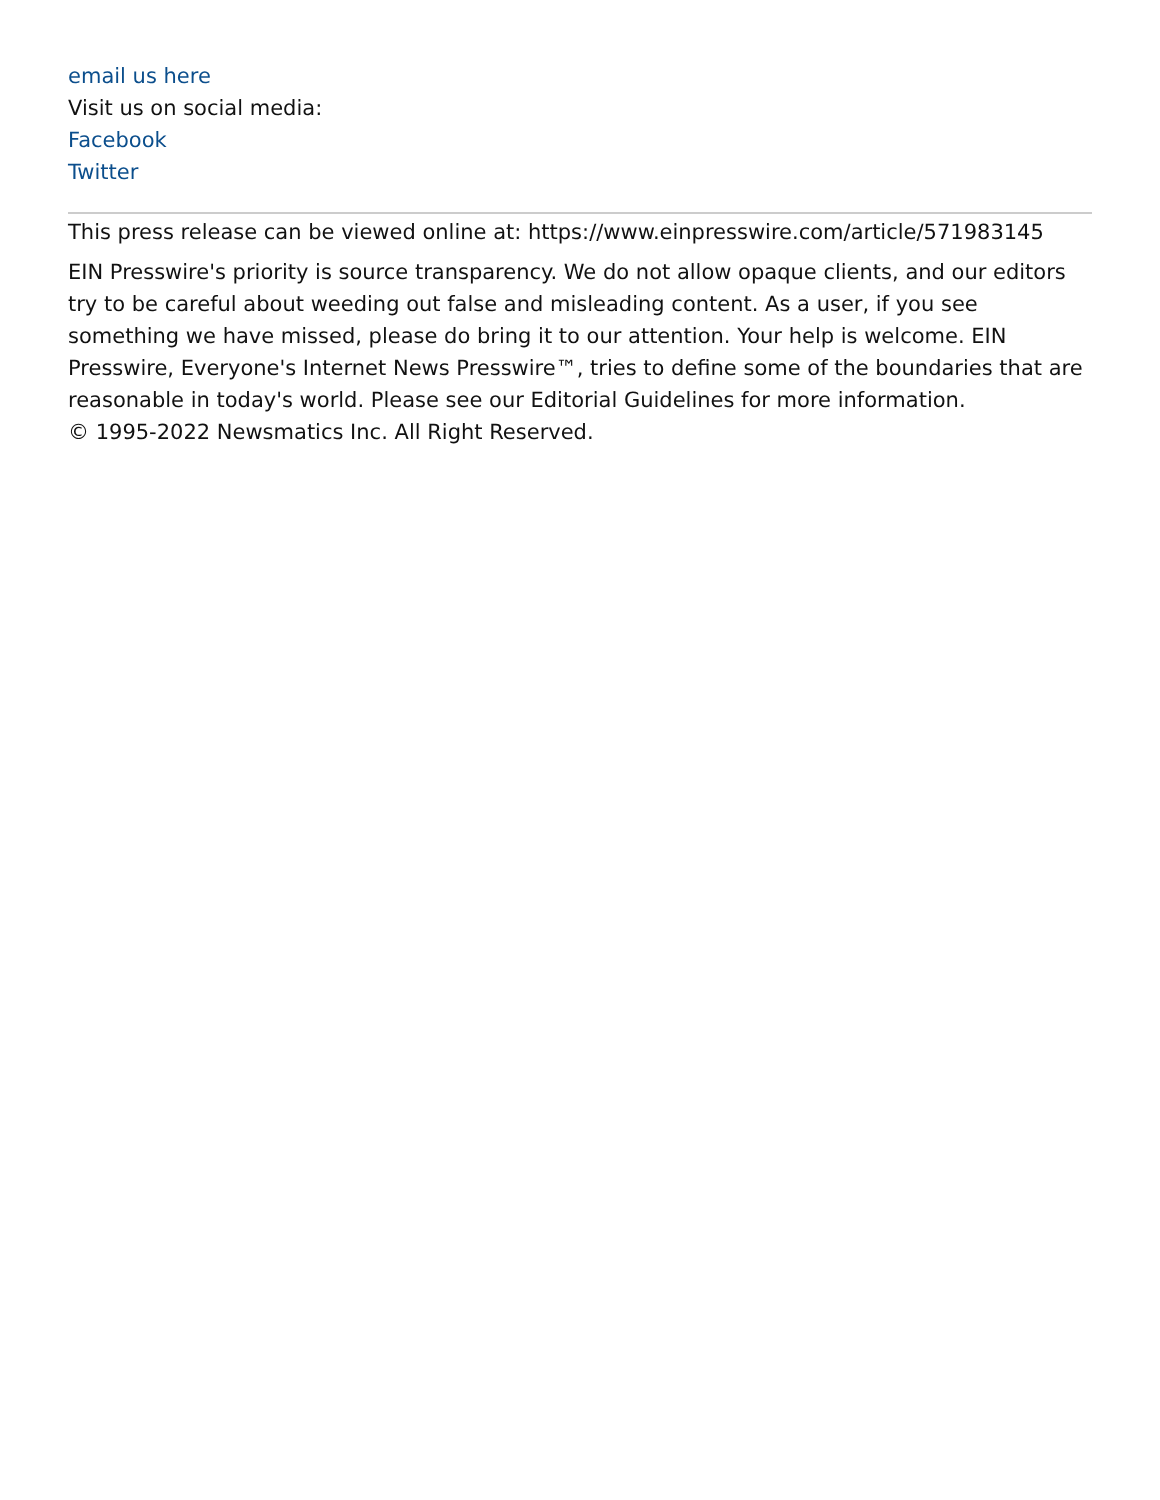email us here
Visit us on social media:
Facebook
Twitter
This press release can be viewed online at: https://www.einpresswire.com/article/571983145
EIN Presswire's priority is source transparency. We do not allow opaque clients, and our editors try to be careful about weeding out false and misleading content. As a user, if you see something we have missed, please do bring it to our attention. Your help is welcome. EIN Presswire, Everyone's Internet News Presswire™, tries to define some of the boundaries that are reasonable in today's world. Please see our Editorial Guidelines for more information.
© 1995-2022 Newsmatics Inc. All Right Reserved.